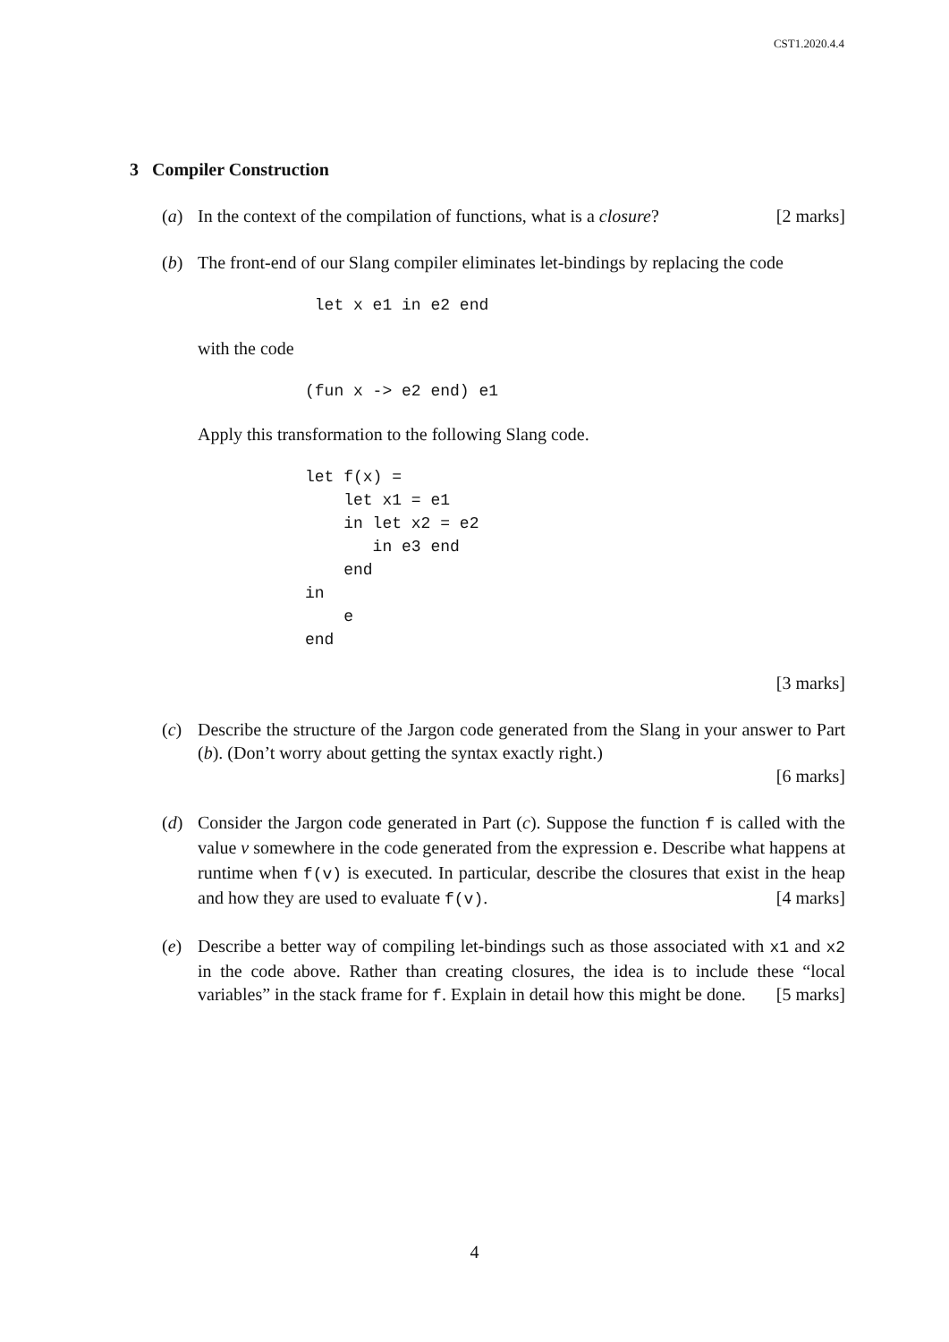CST1.2020.4.4
3 Compiler Construction
(a) In the context of the compilation of functions, what is a closure? [2 marks]
(b) The front-end of our Slang compiler eliminates let-bindings by replacing the code
 let x e1 in e2 end
with the code
(fun x -> e2 end) e1
Apply this transformation to the following Slang code.
let f(x) =
    let x1 = e1
    in let x2 = e2
       in e3 end
    end
in
    e
end
[3 marks]
(c) Describe the structure of the Jargon code generated from the Slang in your answer to Part (b). (Don’t worry about getting the syntax exactly right.)
[6 marks]
(d) Consider the Jargon code generated in Part (c). Suppose the function f is called with the value v somewhere in the code generated from the expression e. Describe what happens at runtime when f(v) is executed. In particular, describe the closures that exist in the heap and how they are used to evaluate f(v). [4 marks]
(e) Describe a better way of compiling let-bindings such as those associated with x1 and x2 in the code above. Rather than creating closures, the idea is to include these “local variables” in the stack frame for f. Explain in detail how this might be done. [5 marks]
4